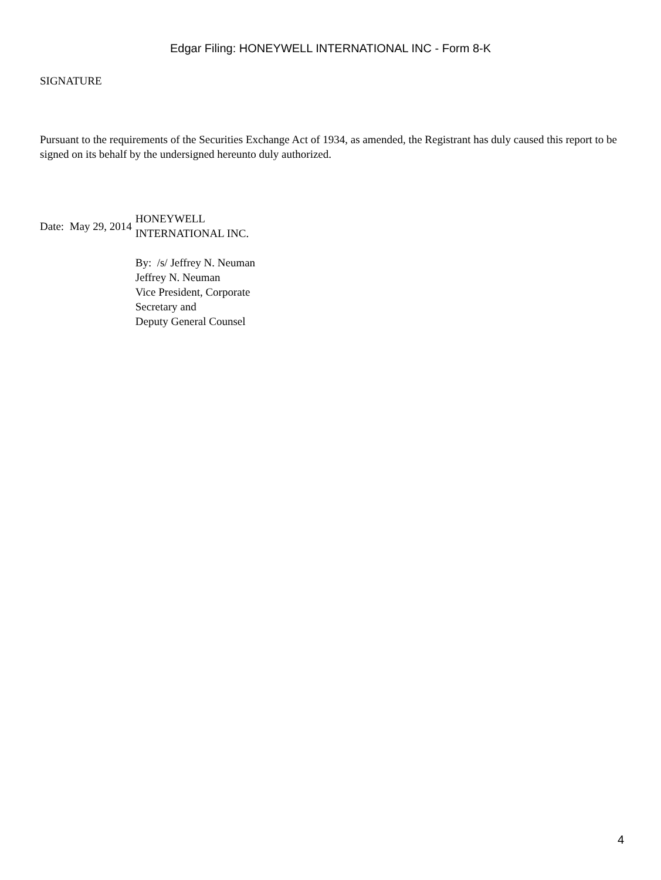Edgar Filing: HONEYWELL INTERNATIONAL INC - Form 8-K
SIGNATURE
Pursuant to the requirements of the Securities Exchange Act of 1934, as amended, the Registrant has duly caused this report to be signed on its behalf by the undersigned hereunto duly authorized.
| Date: May 29, 2014 | HONEYWELL INTERNATIONAL INC. |
| | By: /s/ Jeffrey N. Neuman Jeffrey N. Neuman Vice President, Corporate Secretary and Deputy General Counsel |
4